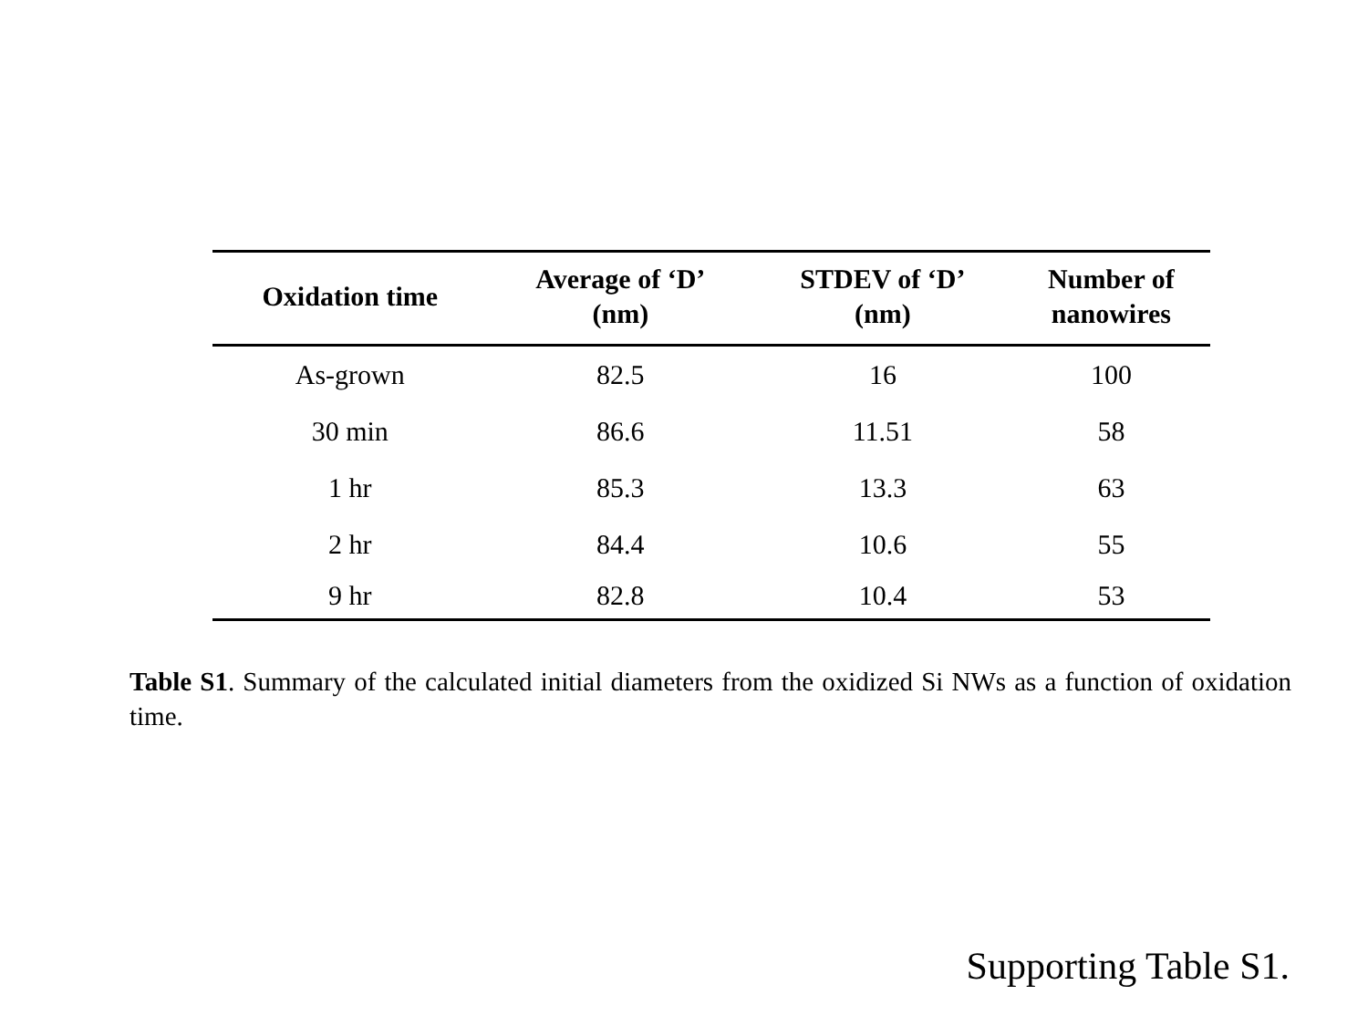| Oxidation time | Average of ‘D’ (nm) | STDEV of ‘D’ (nm) | Number of nanowires |
| --- | --- | --- | --- |
| As-grown | 82.5 | 16 | 100 |
| 30 min | 86.6 | 11.51 | 58 |
| 1 hr | 85.3 | 13.3 | 63 |
| 2 hr | 84.4 | 10.6 | 55 |
| 9 hr | 82.8 | 10.4 | 53 |
Table S1. Summary of the calculated initial diameters from the oxidized Si NWs as a function of oxidation time.
Supporting Table S1.